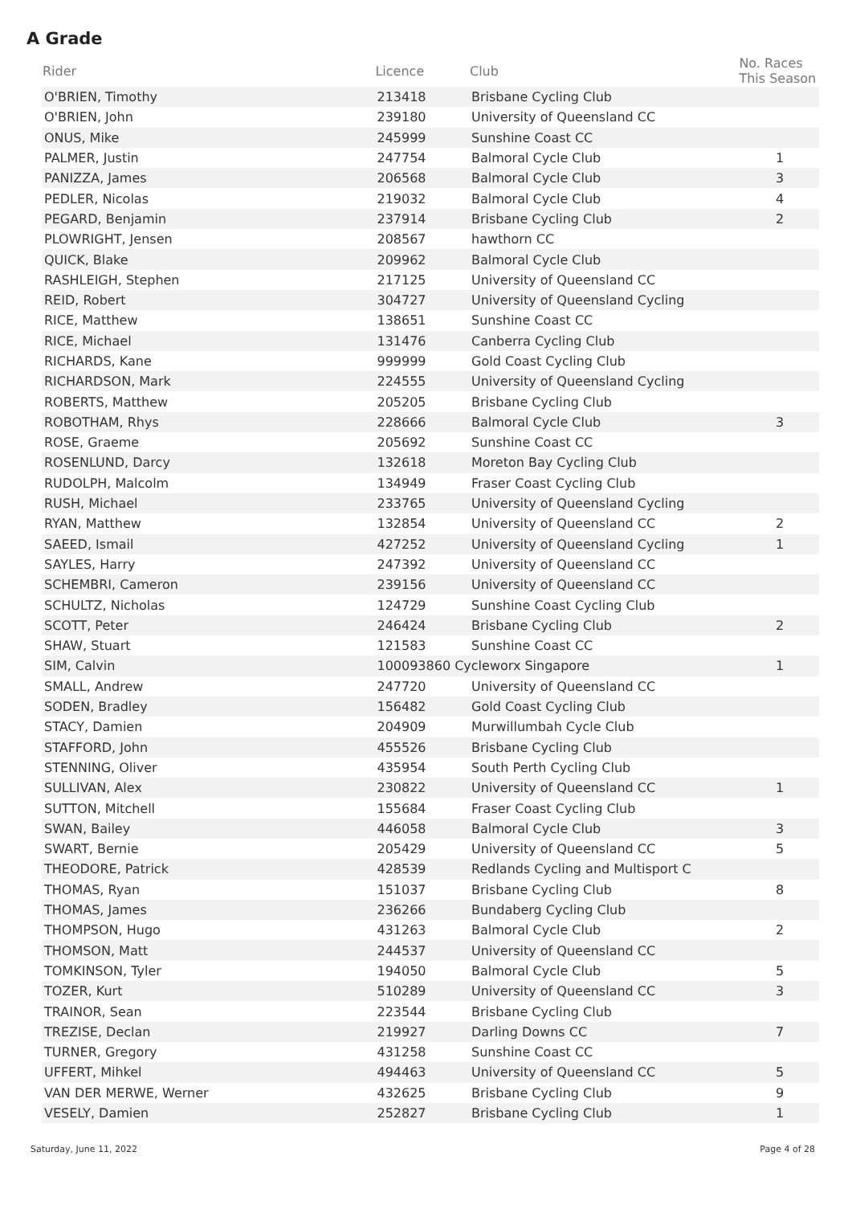A Grade
| Rider | Licence | Club | No. Races This Season |
| --- | --- | --- | --- |
| O'BRIEN, Timothy | 213418 | Brisbane Cycling Club | |
| O'BRIEN, John | 239180 | University of Queensland CC | |
| ONUS, Mike | 245999 | Sunshine Coast CC | |
| PALMER, Justin | 247754 | Balmoral Cycle Club | 1 |
| PANIZZA, James | 206568 | Balmoral Cycle Club | 3 |
| PEDLER, Nicolas | 219032 | Balmoral Cycle Club | 4 |
| PEGARD, Benjamin | 237914 | Brisbane Cycling Club | 2 |
| PLOWRIGHT, Jensen | 208567 | hawthorn CC | |
| QUICK, Blake | 209962 | Balmoral Cycle Club | |
| RASHLEIGH, Stephen | 217125 | University of Queensland CC | |
| REID, Robert | 304727 | University of Queensland Cycling | |
| RICE, Matthew | 138651 | Sunshine Coast CC | |
| RICE, Michael | 131476 | Canberra Cycling Club | |
| RICHARDS, Kane | 999999 | Gold Coast Cycling Club | |
| RICHARDSON, Mark | 224555 | University of Queensland Cycling | |
| ROBERTS, Matthew | 205205 | Brisbane Cycling Club | |
| ROBOTHAM, Rhys | 228666 | Balmoral Cycle Club | 3 |
| ROSE, Graeme | 205692 | Sunshine Coast CC | |
| ROSENLUND, Darcy | 132618 | Moreton Bay Cycling Club | |
| RUDOLPH, Malcolm | 134949 | Fraser Coast Cycling Club | |
| RUSH, Michael | 233765 | University of Queensland Cycling | |
| RYAN, Matthew | 132854 | University of Queensland CC | 2 |
| SAEED, Ismail | 427252 | University of Queensland Cycling | 1 |
| SAYLES, Harry | 247392 | University of Queensland CC | |
| SCHEMBRI, Cameron | 239156 | University of Queensland CC | |
| SCHULTZ, Nicholas | 124729 | Sunshine Coast Cycling Club | |
| SCOTT, Peter | 246424 | Brisbane Cycling Club | 2 |
| SHAW, Stuart | 121583 | Sunshine Coast CC | |
| SIM, Calvin | 100093860 Cycleworx Singapore | | 1 |
| SMALL, Andrew | 247720 | University of Queensland CC | |
| SODEN, Bradley | 156482 | Gold Coast Cycling Club | |
| STACY, Damien | 204909 | Murwillumbah Cycle Club | |
| STAFFORD, John | 455526 | Brisbane Cycling Club | |
| STENNING, Oliver | 435954 | South Perth Cycling Club | |
| SULLIVAN, Alex | 230822 | University of Queensland CC | 1 |
| SUTTON, Mitchell | 155684 | Fraser Coast Cycling Club | |
| SWAN, Bailey | 446058 | Balmoral Cycle Club | 3 |
| SWART, Bernie | 205429 | University of Queensland CC | 5 |
| THEODORE, Patrick | 428539 | Redlands Cycling and Multisport C | |
| THOMAS, Ryan | 151037 | Brisbane Cycling Club | 8 |
| THOMAS, James | 236266 | Bundaberg Cycling Club | |
| THOMPSON, Hugo | 431263 | Balmoral Cycle Club | 2 |
| THOMSON, Matt | 244537 | University of Queensland CC | |
| TOMKINSON, Tyler | 194050 | Balmoral Cycle Club | 5 |
| TOZER, Kurt | 510289 | University of Queensland CC | 3 |
| TRAINOR, Sean | 223544 | Brisbane Cycling Club | |
| TREZISE, Declan | 219927 | Darling Downs CC | 7 |
| TURNER, Gregory | 431258 | Sunshine Coast CC | |
| UFFERT, Mihkel | 494463 | University of Queensland CC | 5 |
| VAN DER MERWE, Werner | 432625 | Brisbane Cycling Club | 9 |
| VESELY, Damien | 252827 | Brisbane Cycling Club | 1 |
Saturday, June 11, 2022 Page 4 of 28